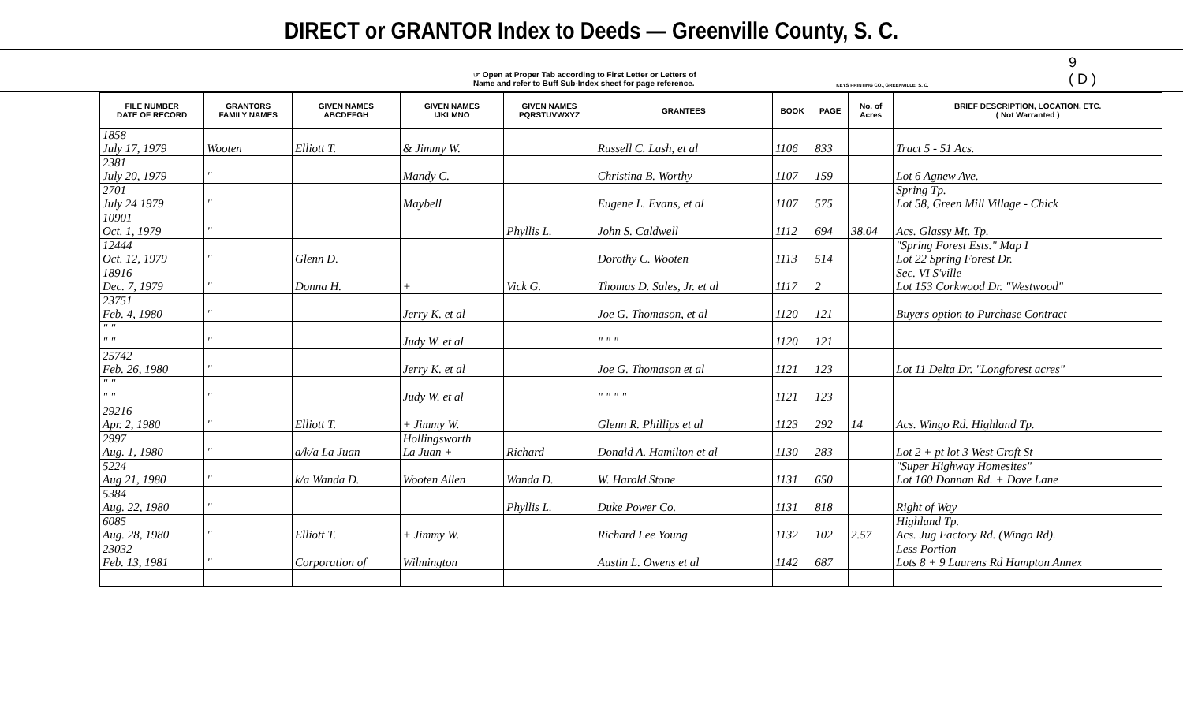DIRECT or GRANTOR Index to Deeds — Greenville County, S. C.
☞ Open at Proper Tab according to First Letter or Letters of
Name and refer to Buff Sub-Index sheet for page reference. KEYS PRINTING CO., GREENVILLE, S. C. 9
( D )
| FILE NUMBER DATE OF RECORD | GRANTORS FAMILY NAMES | GIVEN NAMES ABCDEFGH | GIVEN NAMES IJKLMNO | GIVEN NAMES PQRSTUVWXYZ | GRANTEES | BOOK | PAGE | No. of Acres | BRIEF DESCRIPTION, LOCATION, ETC. ( Not Warranted ) |
| --- | --- | --- | --- | --- | --- | --- | --- | --- | --- |
| 1858 July 17, 1979 | Wooten | Elliott T. | & Jimmy W. | | Russell C. Lash, et al | 1106 | 833 | | Tract 5 - 51 Acs. |
| 2381 July 20, 1979 | " | | Mandy C. | | Christina B. Worthy | 1107 | 159 | | Lot 6 Agnew Ave. |
| 2701 July 24 1979 | " | | Maybell | | Eugene L. Evans, et al | 1107 | 575 | | Spring Tp. Lot 58, Green Mill Village - Chick |
| 10901 Oct. 1, 1979 | " | | | Phyllis L. | John S. Caldwell | 1112 | 694 | 38.04 | Acs. Glassy Mt. Tp. |
| 12444 Oct. 12, 1979 | " | Glenn D. | | | Dorothy C. Wooten | 1113 | 514 | | "Spring Forest Ests." Map I Lot 22 Spring Forest Dr. |
| 18916 Dec. 7, 1979 | " | Donna H. | + | Vick G. | Thomas D. Sales, Jr. et al | 1117 | 2 | | Sec. VI S'ville Lot 153 Corkwood Dr. "Westwood" |
| 23751 Feb. 4, 1980 | " | | Jerry K. et al | | Joe G. Thomason, et al | 1120 | 121 | | Buyers option to Purchase Contract |
| " " " " | " | | Judy W. et al | | " " " | 1120 | 121 | | |
| 25742 Feb. 26, 1980 | " | | Jerry K. et al | | Joe G. Thomason et al | 1121 | 123 | | Lot 11 Delta Dr. "Longforest acres" |
| " " " " | " | | Judy W. et al | | " " " " | 1121 | 123 | | |
| 29216 Apr. 2, 1980 | " | Elliott T. | + Jimmy W. | | Glenn R. Phillips et al | 1123 | 292 | 14 | Acs. Wingo Rd. Highland Tp. |
| 2997 Aug. 1, 1980 | " | a/k/a La Juan | Hollingsworth La Juan + | Richard | Donald A. Hamilton et al | 1130 | 283 | | Lot 2 + pt lot 3 West Croft St |
| 5224 Aug 21, 1980 | " | k/a Wanda D. | Wooten Allen | Wanda D. | W. Harold Stone | 1131 | 650 | | "Super Highway Homesites" Lot 160 Donnan Rd. + Dove Lane |
| 5384 Aug. 22, 1980 | " | | | Phyllis L. | Duke Power Co. | 1131 | 818 | | Right of Way |
| 6085 Aug. 28, 1980 | " | Elliott T. | + Jimmy W. | | Richard Lee Young | 1132 | 102 | 2.57 | Highland Tp. Acs. Jug Factory Rd. (Wingo Rd). |
| 23032 Feb. 13, 1981 | " | Corporation of | Wilmington | | Austin L. Owens et al | 1142 | 687 | | Less Portion Lots 8 + 9 Laurens Rd Hampton Annex |